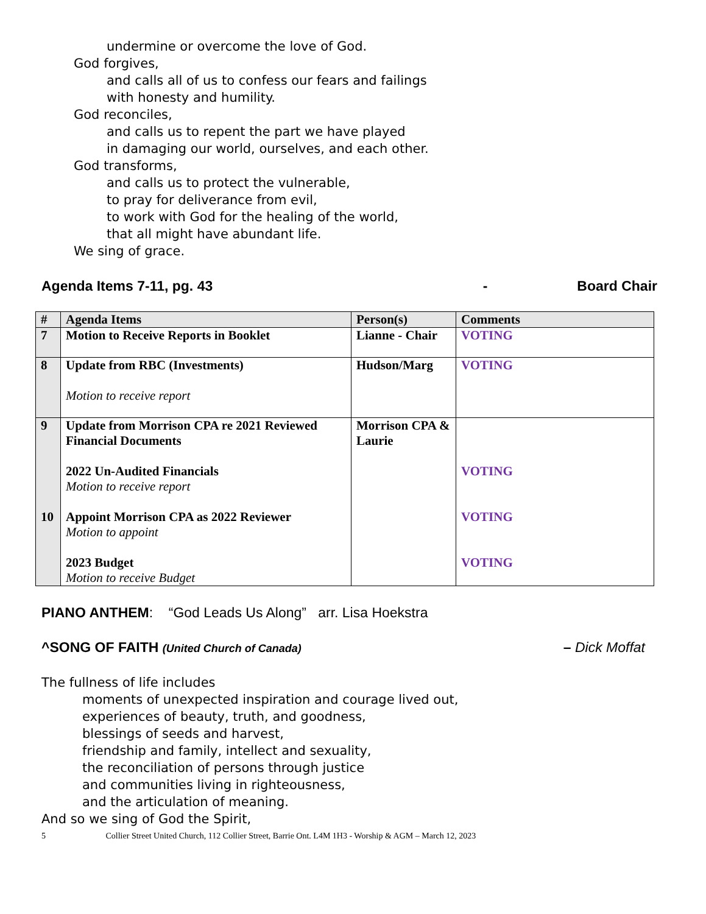undermine or overcome the love of God.
God forgives,
and calls all of us to confess our fears and failings
with honesty and humility.
God reconciles,
and calls us to repent the part we have played
in damaging our world, ourselves, and each other.
God transforms,
and calls us to protect the vulnerable,
to pray for deliverance from evil,
to work with God for the healing of the world,
that all might have abundant life.
We sing of grace.
Agenda Items 7-11, pg. 43 - Board Chair
| # | Agenda Items | Person(s) | Comments |
| --- | --- | --- | --- |
| 7 | Motion to Receive Reports in Booklet | Lianne - Chair | VOTING |
| 8 | Update from RBC (Investments) Motion to receive report | Hudson/Marg | VOTING |
| 9 10 | Update from Morrison CPA re 2021 Reviewed Financial Documents 2022 Un-Audited Financials Motion to receive report Appoint Morrison CPA as 2022 Reviewer Motion to appoint 2023 Budget Motion to receive Budget | Morrison CPA & Laurie | VOTING VOTING VOTING |
PIANO ANTHEM: “God Leads Us Along” arr. Lisa Hoekstra
^SONG OF FAITH (United Church of Canada) – Dick Moffat
The fullness of life includes
moments of unexpected inspiration and courage lived out,
experiences of beauty, truth, and goodness,
blessings of seeds and harvest,
friendship and family, intellect and sexuality,
the reconciliation of persons through justice
and communities living in righteousness,
and the articulation of meaning.
And so we sing of God the Spirit,
5 Collier Street United Church, 112 Collier Street, Barrie Ont. L4M 1H3 - Worship & AGM – March 12, 2023